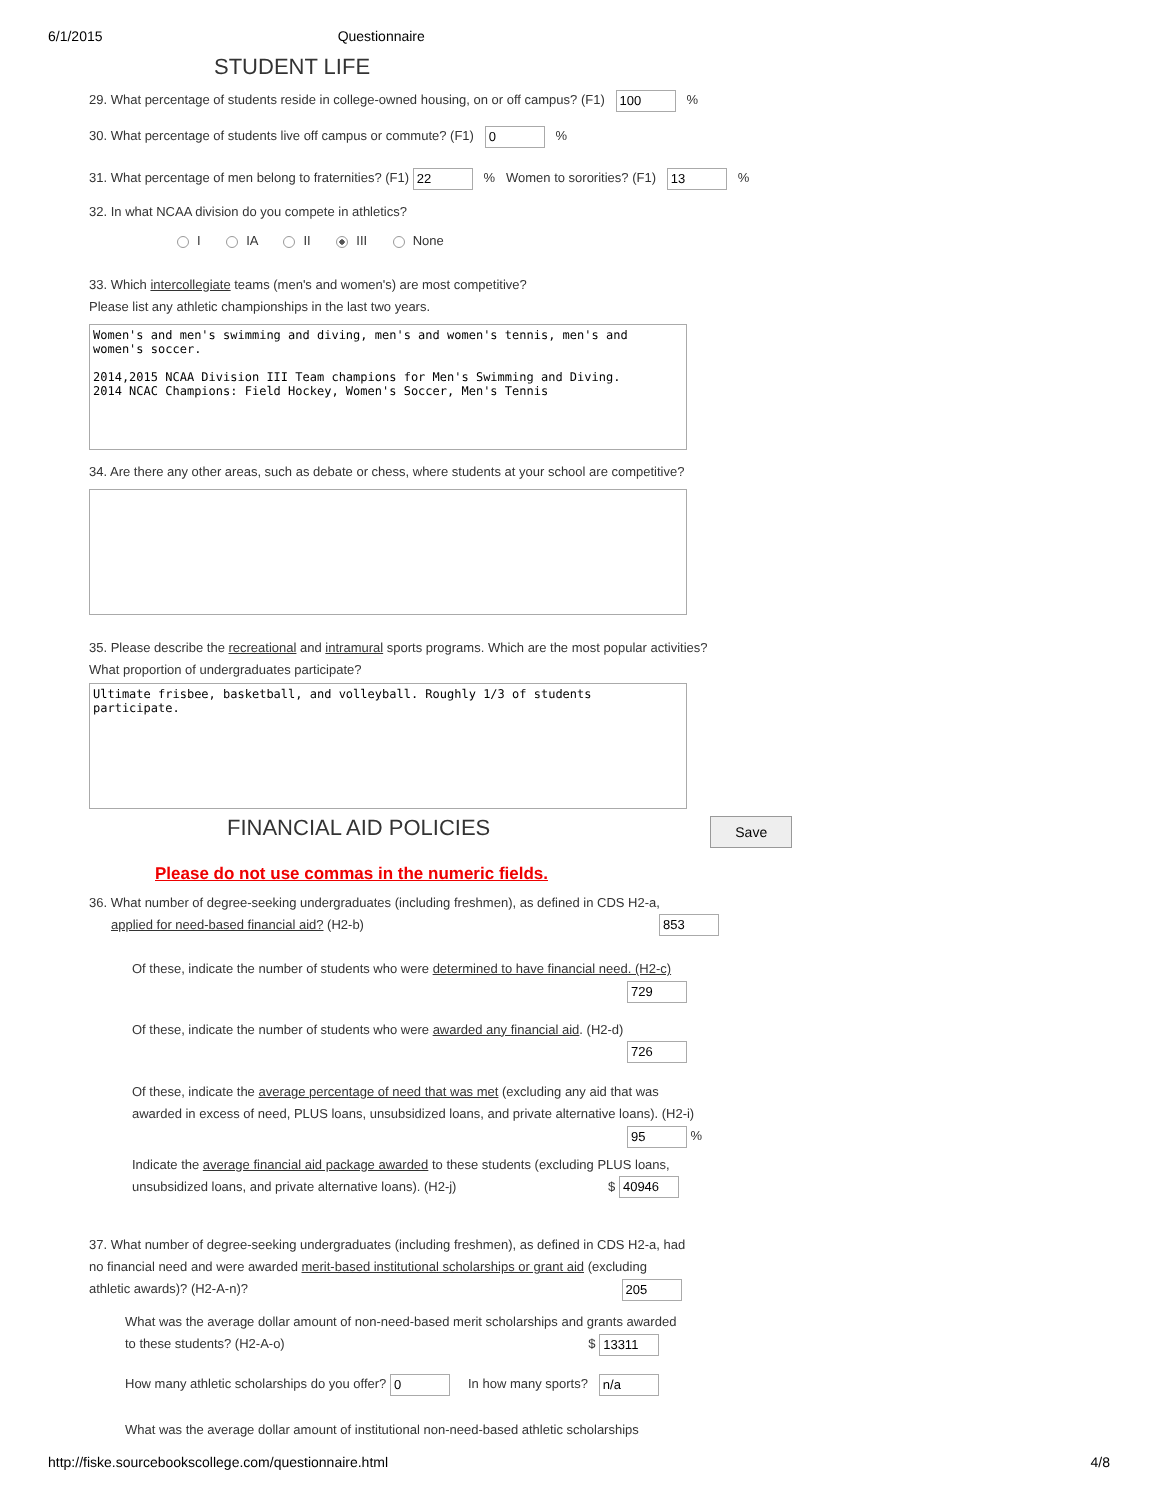6/1/2015 Questionnaire
STUDENT LIFE
29. What percentage of students reside in college-owned housing, on or off campus? (F1) 100 %
30. What percentage of students live off campus or commute? (F1) 0 %
31. What percentage of men belong to fraternities? (F1) 22 % Women to sororities? (F1) 13 %
32. In what NCAA division do you compete in athletics?
I IA II III None
33. Which intercollegiate teams (men's and women's) are most competitive?
Please list any athletic championships in the last two years.
Women's and men's swimming and diving, men's and women's tennis, men's and women's soccer. 2014,2015 NCAA Division III Team champions for Men's Swimming and Diving. 2014 NCAC Champions: Field Hockey, Women's Soccer, Men's Tennis
34. Are there any other areas, such as debate or chess, where students at your school are competitive?
35. Please describe the recreational and intramural sports programs. Which are the most popular activities?
What proportion of undergraduates participate?
Ultimate frisbee, basketball, and volleyball. Roughly 1/3 of students participate.
FINANCIAL AID POLICIES Save
Please do not use commas in the numeric fields.
36. What number of degree-seeking undergraduates (including freshmen), as defined in CDS H2-a,
applied for need-based financial aid? (H2-b) 853
Of these, indicate the number of students who were determined to have financial need. (H2-c)
729
Of these, indicate the number of students who were awarded any financial aid. (H2-d)
726
Of these, indicate the average percentage of need that was met (excluding any aid that was
awarded in excess of need, PLUS loans, unsubsidized loans, and private alternative loans). (H2-i)
95 %
Indicate the average financial aid package awarded to these students (excluding PLUS loans,
unsubsidized loans, and private alternative loans). (H2-j) $ 40946
37. What number of degree-seeking undergraduates (including freshmen), as defined in CDS H2-a, had
no financial need and were awarded merit-based institutional scholarships or grant aid (excluding
athletic awards)? (H2-A-n)? 205
What was the average dollar amount of non-need-based merit scholarships and grants awarded
to these students? (H2-A-o) $ 13311
How many athletic scholarships do you offer? 0 In how many sports? n/a
What was the average dollar amount of institutional non-need-based athletic scholarships
http://fiske.sourcebookscollege.com/questionnaire.html 4/8